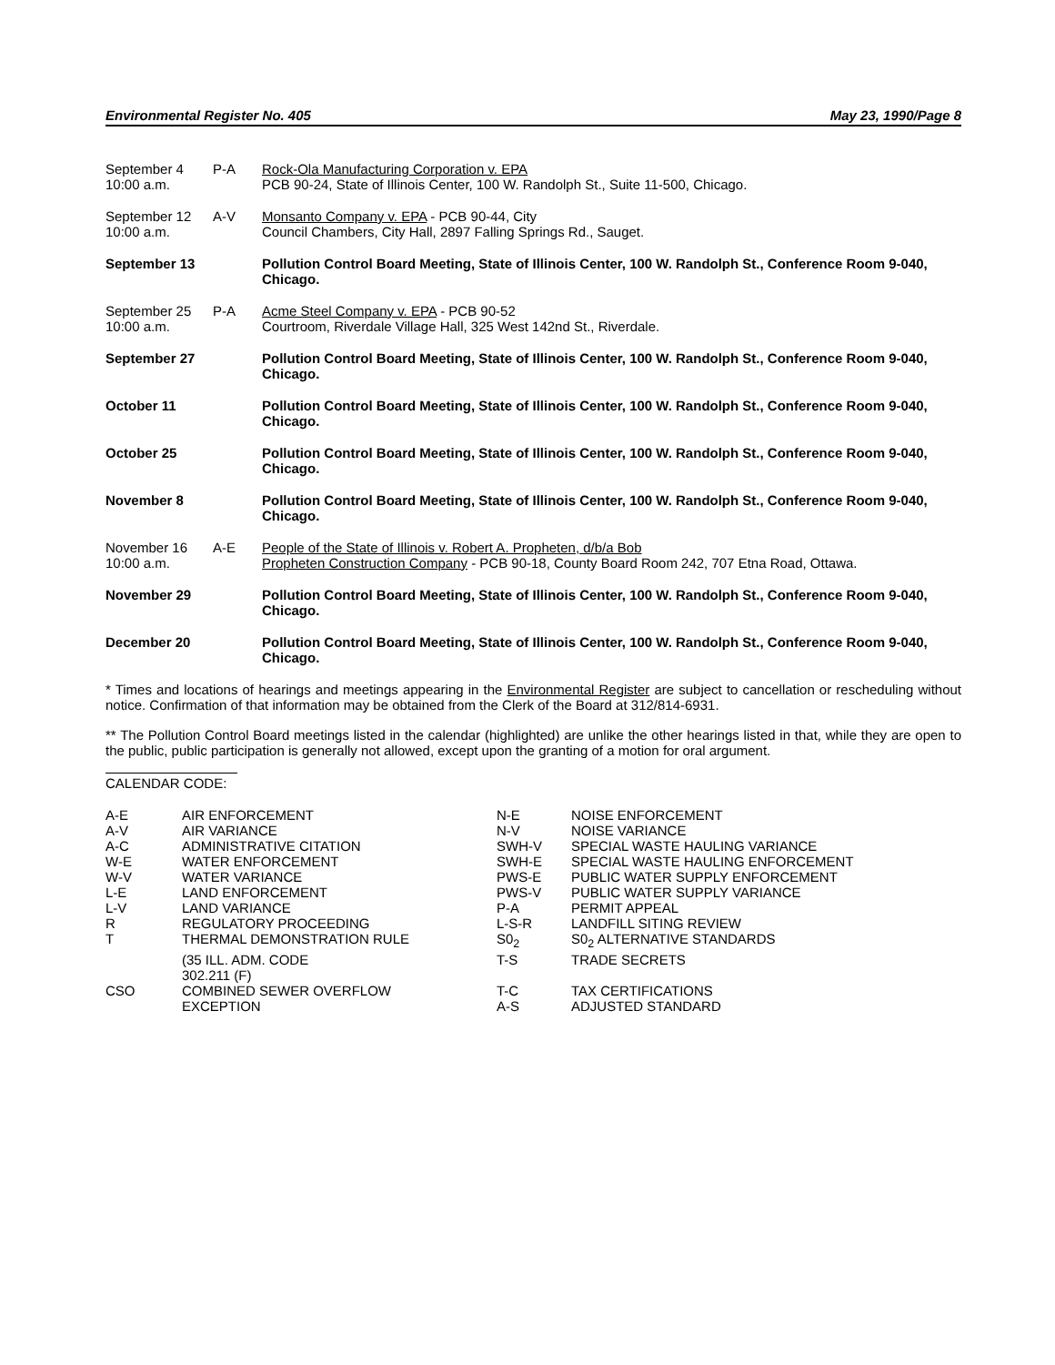Environmental Register No. 405 May 23, 1990/Page 8
| September 4 10:00 a.m. | P-A | Rock-Ola Manufacturing Corporation v. EPA PCB 90-24, State of Illinois Center, 100 W. Randolph St., Suite 11-500, Chicago. |
| September 12 10:00 a.m. | A-V | Monsanto Company v. EPA - PCB 90-44, City Council Chambers, City Hall, 2897 Falling Springs Rd., Sauget. |
| September 13 | | Pollution Control Board Meeting, State of Illinois Center, 100 W. Randolph St., Conference Room 9-040, Chicago. |
| September 25 10:00 a.m. | P-A | Acme Steel Company v. EPA - PCB 90-52 Courtroom, Riverdale Village Hall, 325 West 142nd St., Riverdale. |
| September 27 | | Pollution Control Board Meeting, State of Illinois Center, 100 W. Randolph St., Conference Room 9-040, Chicago. |
| October 11 | | Pollution Control Board Meeting, State of Illinois Center, 100 W. Randolph St., Conference Room 9-040, Chicago. |
| October 25 | | Pollution Control Board Meeting, State of Illinois Center, 100 W. Randolph St., Conference Room 9-040, Chicago. |
| November 8 | | Pollution Control Board Meeting, State of Illinois Center, 100 W. Randolph St., Conference Room 9-040, Chicago. |
| November 16 10:00 a.m. | A-E | People of the State of Illinois v. Robert A. Propheten, d/b/a Bob Propheten Construction Company - PCB 90-18, County Board Room 242, 707 Etna Road, Ottawa. |
| November 29 | | Pollution Control Board Meeting, State of Illinois Center, 100 W. Randolph St., Conference Room 9-040, Chicago. |
| December 20 | | Pollution Control Board Meeting, State of Illinois Center, 100 W. Randolph St., Conference Room 9-040, Chicago. |
* Times and locations of hearings and meetings appearing in the Environmental Register are subject to cancellation or rescheduling without notice. Confirmation of that information may be obtained from the Clerk of the Board at 312/814-6931.
** The Pollution Control Board meetings listed in the calendar (highlighted) are unlike the other hearings listed in that, while they are open to the public, public participation is generally not allowed, except upon the granting of a motion for oral argument.
CALENDAR CODE:
| A-E | AIR ENFORCEMENT | N-E | NOISE ENFORCEMENT |
| A-V | AIR VARIANCE | N-V | NOISE VARIANCE |
| A-C | ADMINISTRATIVE CITATION | SWH-V | SPECIAL WASTE HAULING VARIANCE |
| W-E | WATER ENFORCEMENT | SWH-E | SPECIAL WASTE HAULING ENFORCEMENT |
| W-V | WATER VARIANCE | PWS-E | PUBLIC WATER SUPPLY ENFORCEMENT |
| L-E | LAND ENFORCEMENT | PWS-V | PUBLIC WATER SUPPLY VARIANCE |
| L-V | LAND VARIANCE | P-A | PERMIT APPEAL |
| R | REGULATORY PROCEEDING | L-S-R | LANDFILL SITING REVIEW |
| T | THERMAL DEMONSTRATION RULE | S0<sub>2</sub> | S0<sub>2</sub> ALTERNATIVE STANDARDS |
| | (35 ILL. ADM. CODE 302.211 (F) | T-S | TRADE SECRETS |
| CSO | COMBINED SEWER OVERFLOW EXCEPTION | T-C A-S | TAX CERTIFICATIONS ADJUSTED STANDARD |